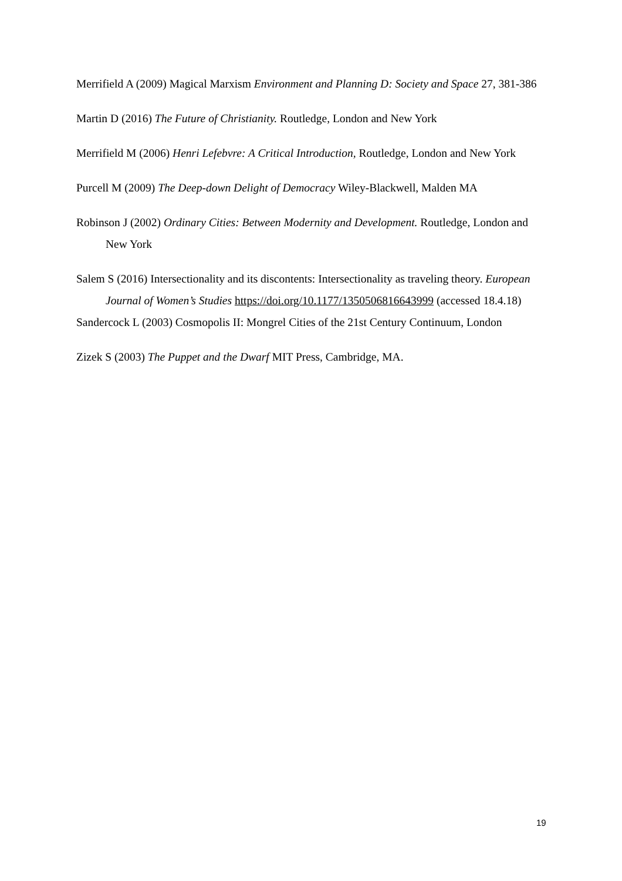Merrifield A (2009) Magical Marxism Environment and Planning D: Society and Space 27, 381-386
Martin D (2016) The Future of Christianity. Routledge, London and New York
Merrifield M (2006) Henri Lefebvre: A Critical Introduction, Routledge, London and New York
Purcell M (2009) The Deep-down Delight of Democracy Wiley-Blackwell, Malden MA
Robinson J (2002) Ordinary Cities: Between Modernity and Development. Routledge, London and New York
Salem S (2016) Intersectionality and its discontents: Intersectionality as traveling theory. European Journal of Women’s Studies https://doi.org/10.1177/1350506816643999 (accessed 18.4.18)
Sandercock L (2003) Cosmopolis II: Mongrel Cities of the 21st Century Continuum, London
Zizek S (2003) The Puppet and the Dwarf MIT Press, Cambridge, MA.
19